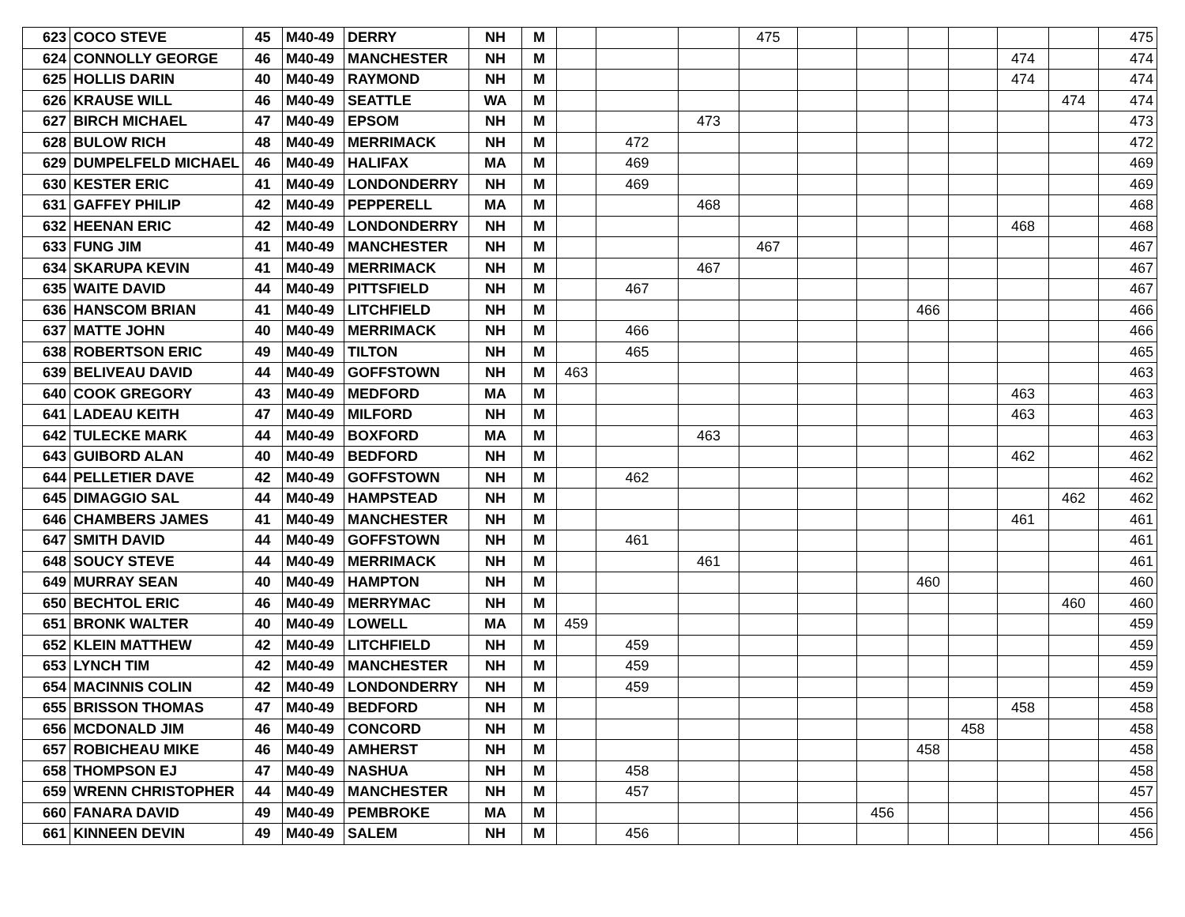| 623 | COCO STEVE | 45 | M40-49 | DERRY | NH | M | | | | 475 | | | | | | | 475 |
| 624 | CONNOLLY GEORGE | 46 | M40-49 | MANCHESTER | NH | M | | | | | | | | | 474 | | 474 |
| 625 | HOLLIS DARIN | 40 | M40-49 | RAYMOND | NH | M | | | | | | | | | 474 | | 474 |
| 626 | KRAUSE WILL | 46 | M40-49 | SEATTLE | WA | M | | | | | | | | | | 474 | 474 |
| 627 | BIRCH MICHAEL | 47 | M40-49 | EPSOM | NH | M | | | 473 | | | | | | | | 473 |
| 628 | BULOW RICH | 48 | M40-49 | MERRIMACK | NH | M | | 472 | | | | | | | | | 472 |
| 629 | DUMPELFELD MICHAEL | 46 | M40-49 | HALIFAX | MA | M | | 469 | | | | | | | | | 469 |
| 630 | KESTER ERIC | 41 | M40-49 | LONDONDERRY | NH | M | | 469 | | | | | | | | | 469 |
| 631 | GAFFEY PHILIP | 42 | M40-49 | PEPPERELL | MA | M | | | 468 | | | | | | | | 468 |
| 632 | HEENAN ERIC | 42 | M40-49 | LONDONDERRY | NH | M | | | | | | | | | 468 | | 468 |
| 633 | FUNG JIM | 41 | M40-49 | MANCHESTER | NH | M | | | | 467 | | | | | | | 467 |
| 634 | SKARUPA KEVIN | 41 | M40-49 | MERRIMACK | NH | M | | | 467 | | | | | | | | 467 |
| 635 | WAITE DAVID | 44 | M40-49 | PITTSFIELD | NH | M | | 467 | | | | | | | | | 467 |
| 636 | HANSCOM BRIAN | 41 | M40-49 | LITCHFIELD | NH | M | | | | | | | 466 | | | | 466 |
| 637 | MATTE JOHN | 40 | M40-49 | MERRIMACK | NH | M | | 466 | | | | | | | | | 466 |
| 638 | ROBERTSON ERIC | 49 | M40-49 | TILTON | NH | M | | 465 | | | | | | | | | 465 |
| 639 | BELIVEAU DAVID | 44 | M40-49 | GOFFSTOWN | NH | M | 463 | | | | | | | | | | 463 |
| 640 | COOK GREGORY | 43 | M40-49 | MEDFORD | MA | M | | | | | | | | | 463 | | 463 |
| 641 | LADEAU KEITH | 47 | M40-49 | MILFORD | NH | M | | | | | | | | | 463 | | 463 |
| 642 | TULECKE MARK | 44 | M40-49 | BOXFORD | MA | M | | | 463 | | | | | | | | 463 |
| 643 | GUIBORD ALAN | 40 | M40-49 | BEDFORD | NH | M | | | | | | | | | 462 | | 462 |
| 644 | PELLETIER DAVE | 42 | M40-49 | GOFFSTOWN | NH | M | | 462 | | | | | | | | | 462 |
| 645 | DIMAGGIO SAL | 44 | M40-49 | HAMPSTEAD | NH | M | | | | | | | | | | 462 | 462 |
| 646 | CHAMBERS JAMES | 41 | M40-49 | MANCHESTER | NH | M | | | | | | | | | 461 | | 461 |
| 647 | SMITH DAVID | 44 | M40-49 | GOFFSTOWN | NH | M | | 461 | | | | | | | | | 461 |
| 648 | SOUCY STEVE | 44 | M40-49 | MERRIMACK | NH | M | | | 461 | | | | | | | | 461 |
| 649 | MURRAY SEAN | 40 | M40-49 | HAMPTON | NH | M | | | | | | | 460 | | | | 460 |
| 650 | BECHTOL ERIC | 46 | M40-49 | MERRYMAC | NH | M | | | | | | | | | | 460 | 460 |
| 651 | BRONK WALTER | 40 | M40-49 | LOWELL | MA | M | 459 | | | | | | | | | | 459 |
| 652 | KLEIN MATTHEW | 42 | M40-49 | LITCHFIELD | NH | M | | 459 | | | | | | | | | 459 |
| 653 | LYNCH TIM | 42 | M40-49 | MANCHESTER | NH | M | | 459 | | | | | | | | | 459 |
| 654 | MACINNIS COLIN | 42 | M40-49 | LONDONDERRY | NH | M | | 459 | | | | | | | | | 459 |
| 655 | BRISSON THOMAS | 47 | M40-49 | BEDFORD | NH | M | | | | | | | | | 458 | | 458 |
| 656 | MCDONALD JIM | 46 | M40-49 | CONCORD | NH | M | | | | | | | | 458 | | | 458 |
| 657 | ROBICHEAU MIKE | 46 | M40-49 | AMHERST | NH | M | | | | | | | 458 | | | | 458 |
| 658 | THOMPSON EJ | 47 | M40-49 | NASHUA | NH | M | | 458 | | | | | | | | | 458 |
| 659 | WRENN CHRISTOPHER | 44 | M40-49 | MANCHESTER | NH | M | | 457 | | | | | | | | | 457 |
| 660 | FANARA DAVID | 49 | M40-49 | PEMBROKE | MA | M | | | | | | 456 | | | | | 456 |
| 661 | KINNEEN DEVIN | 49 | M40-49 | SALEM | NH | M | | 456 | | | | | | | | | 456 |